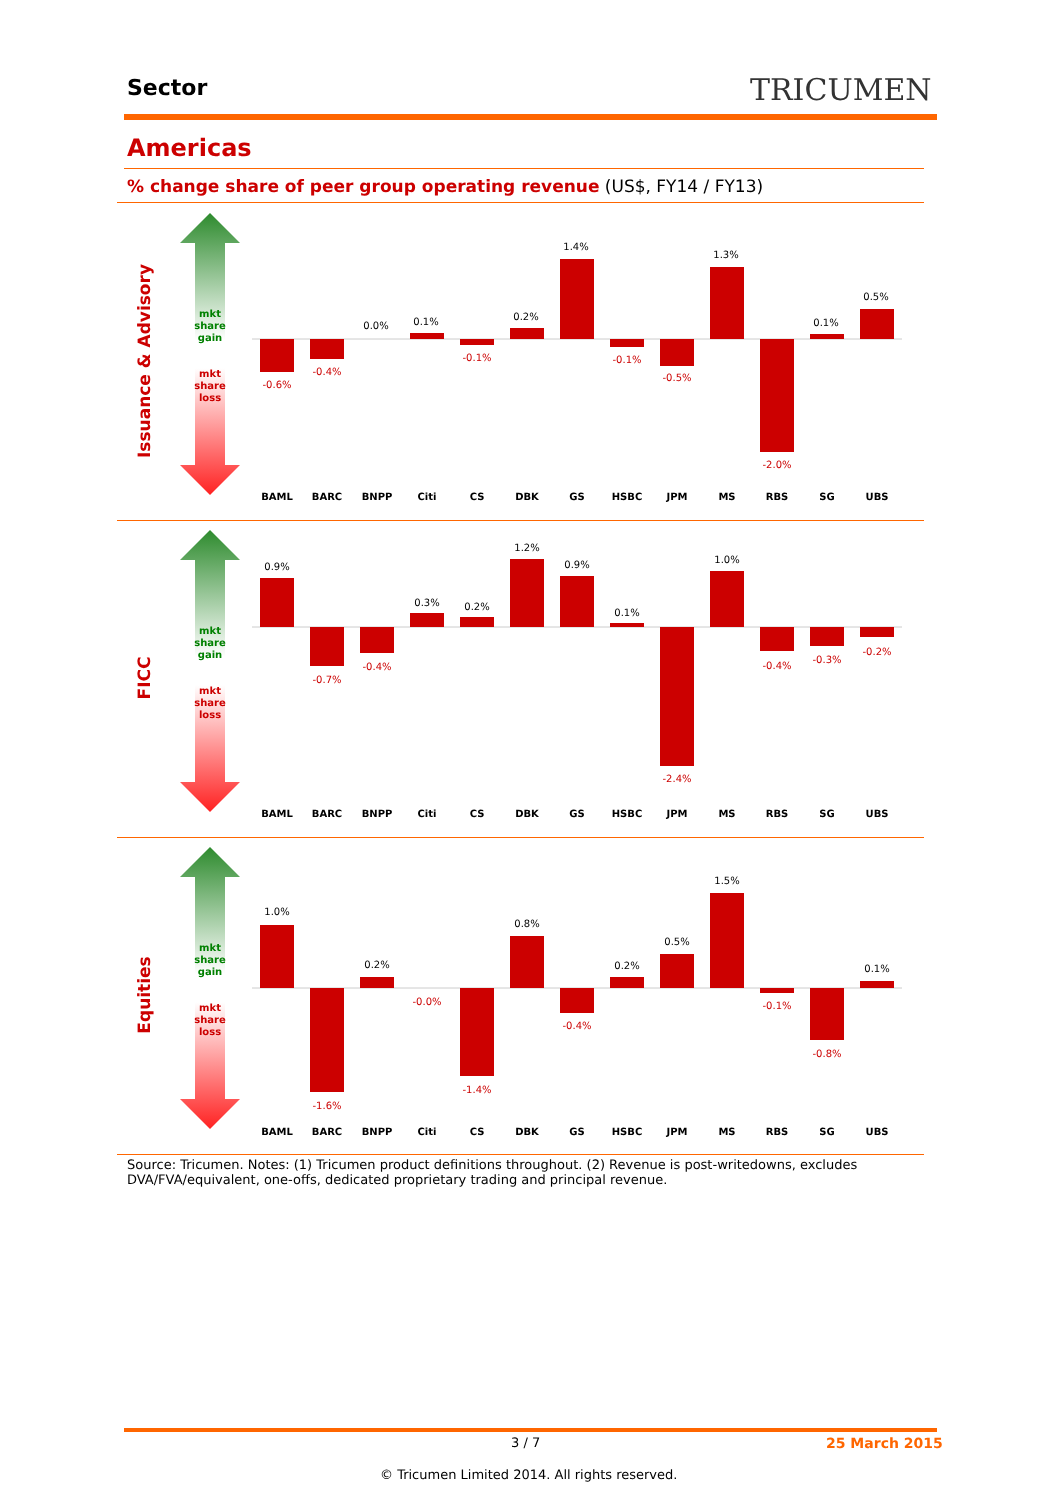Sector TRICUMEN
Americas
% change share of peer group operating revenue (US$, FY14 / FY13)
mkt
share
gain
mkt
share
loss
Issuance & Advisory
-0.6%
-0.4%
-0.1%
-0.1%
-0.5%
-2.0%
0.0%
0.1%
0.2%
1.4%
1.3%
0.1%
0.5%
BAML
BARC
BNPP
Citi
CS
DBK
GS
HSBC
JPM
MS
RBS
SG
UBS
mkt
share
gain
mkt
share
loss
FICC
-0.7%
-0.4%
-2.4%
-0.4%
-0.3%
-0.2%
0.9%
0.3%
0.2%
1.2%
0.9%
0.1%
1.0%
BAML
BARC
BNPP
Citi
CS
DBK
GS
HSBC
JPM
MS
RBS
SG
UBS
mkt
share
gain
mkt
share
loss
Equities
-1.6%
-0.0%
-1.4%
-0.4%
-0.1%
-0.8%
1.0%
0.2%
0.8%
0.2%
0.5%
1.5%
0.1%
BAML
BARC
BNPP
Citi
CS
DBK
GS
HSBC
JPM
MS
RBS
SG
UBS
Source: Tricumen. Notes: (1) Tricumen product definitions throughout. (2) Revenue is post-writedowns, excludes DVA/FVA/equivalent, one-offs, dedicated proprietary trading and principal revenue.
3 / 7 25 March 2015
© Tricumen Limited 2014. All rights reserved.